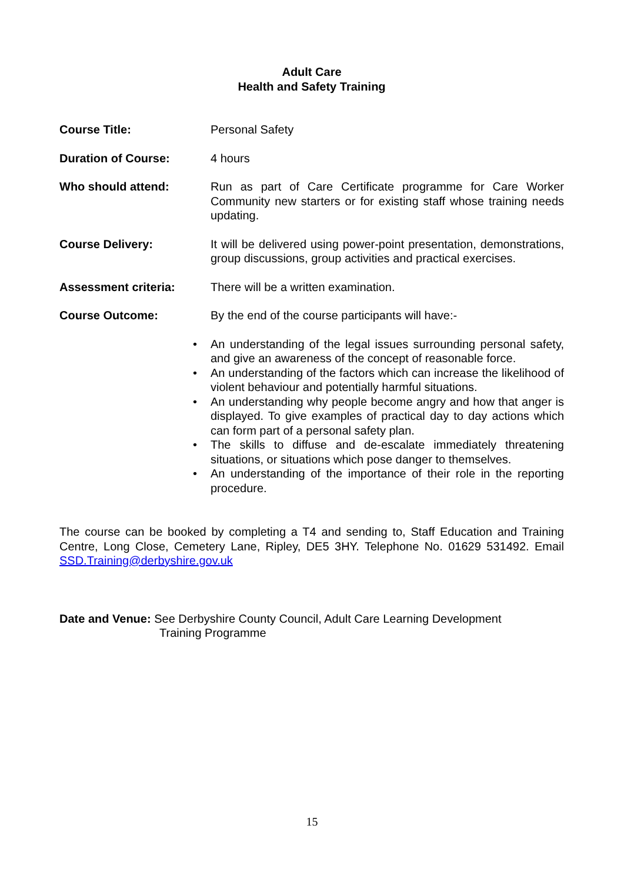Adult Care
Health and Safety Training
Course Title: Personal Safety
Duration of Course: 4 hours
Who should attend: Run as part of Care Certificate programme for Care Worker Community new starters or for existing staff whose training needs updating.
Course Delivery: It will be delivered using power-point presentation, demonstrations, group discussions, group activities and practical exercises.
Assessment criteria: There will be a written examination.
Course Outcome: By the end of the course participants will have:-
• An understanding of the legal issues surrounding personal safety, and give an awareness of the concept of reasonable force.
• An understanding of the factors which can increase the likelihood of violent behaviour and potentially harmful situations.
• An understanding why people become angry and how that anger is displayed. To give examples of practical day to day actions which can form part of a personal safety plan.
• The skills to diffuse and de-escalate immediately threatening situations, or situations which pose danger to themselves.
• An understanding of the importance of their role in the reporting procedure.
The course can be booked by completing a T4 and sending to, Staff Education and Training Centre, Long Close, Cemetery Lane, Ripley, DE5 3HY. Telephone No. 01629 531492. Email SSD.Training@derbyshire.gov.uk
Date and Venue: See Derbyshire County Council, Adult Care Learning Development
Training Programme
15